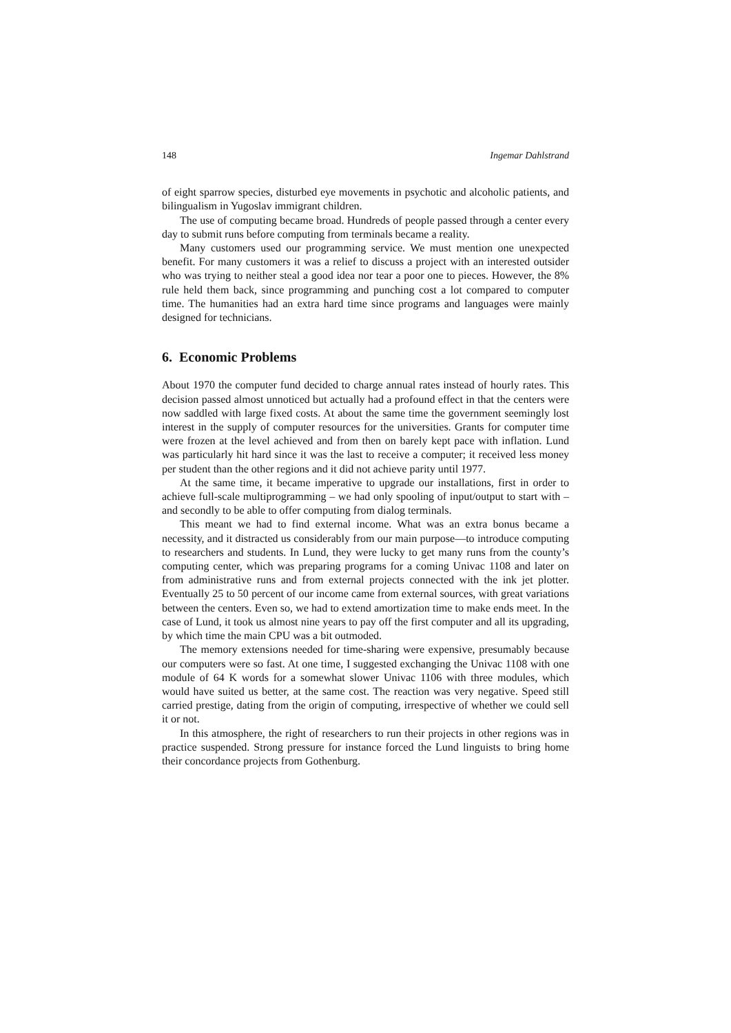148 Ingemar Dahlstrand
of eight sparrow species, disturbed eye movements in psychotic and alcoholic patients, and bilingualism in Yugoslav immigrant children.
The use of computing became broad. Hundreds of people passed through a center every day to submit runs before computing from terminals became a reality.
Many customers used our programming service. We must mention one unexpected benefit. For many customers it was a relief to discuss a project with an interested outsider who was trying to neither steal a good idea nor tear a poor one to pieces. However, the 8% rule held them back, since programming and punching cost a lot compared to computer time. The humanities had an extra hard time since programs and languages were mainly designed for technicians.
6. Economic Problems
About 1970 the computer fund decided to charge annual rates instead of hourly rates. This decision passed almost unnoticed but actually had a profound effect in that the centers were now saddled with large fixed costs. At about the same time the government seemingly lost interest in the supply of computer resources for the universities. Grants for computer time were frozen at the level achieved and from then on barely kept pace with inflation. Lund was particularly hit hard since it was the last to receive a computer; it received less money per student than the other regions and it did not achieve parity until 1977.
At the same time, it became imperative to upgrade our installations, first in order to achieve full-scale multiprogramming – we had only spooling of input/output to start with – and secondly to be able to offer computing from dialog terminals.
This meant we had to find external income. What was an extra bonus became a necessity, and it distracted us considerably from our main purpose—to introduce computing to researchers and students. In Lund, they were lucky to get many runs from the county’s computing center, which was preparing programs for a coming Univac 1108 and later on from administrative runs and from external projects connected with the ink jet plotter. Eventually 25 to 50 percent of our income came from external sources, with great variations between the centers. Even so, we had to extend amortization time to make ends meet. In the case of Lund, it took us almost nine years to pay off the first computer and all its upgrading, by which time the main CPU was a bit outmoded.
The memory extensions needed for time-sharing were expensive, presumably because our computers were so fast. At one time, I suggested exchanging the Univac 1108 with one module of 64 K words for a somewhat slower Univac 1106 with three modules, which would have suited us better, at the same cost. The reaction was very negative. Speed still carried prestige, dating from the origin of computing, irrespective of whether we could sell it or not.
In this atmosphere, the right of researchers to run their projects in other regions was in practice suspended. Strong pressure for instance forced the Lund linguists to bring home their concordance projects from Gothenburg.